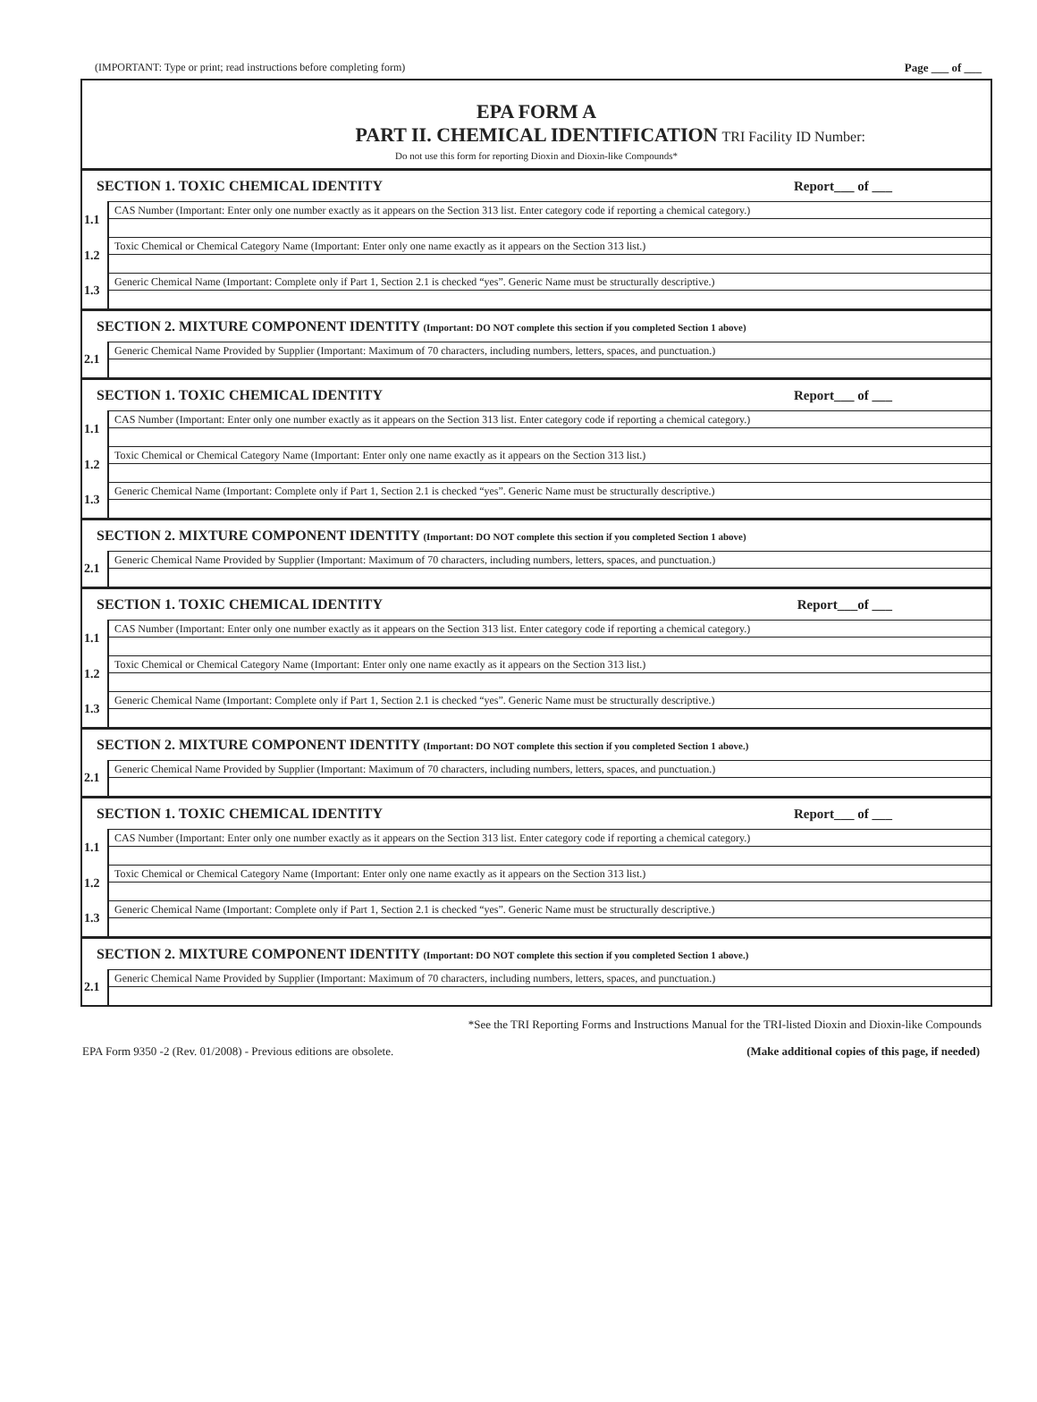(IMPORTANT: Type or print; read instructions before completing form) Page ___ of ___
EPA FORM A
PART II. CHEMICAL IDENTIFICATION
TRI Facility ID Number:
Do not use this form for reporting Dioxin and Dioxin-like Compounds*
| SECTION 1. TOXIC CHEMICAL IDENTITY | Report___ of ___ |
| 1.1 | CAS Number (Important: Enter only one number exactly as it appears on the Section 313 list. Enter category code if reporting a chemical category.) |
| 1.2 | Toxic Chemical or Chemical Category Name (Important: Enter only one name exactly as it appears on the Section 313 list.) |
| 1.3 | Generic Chemical Name (Important: Complete only if Part 1, Section 2.1 is checked “yes”. Generic Name must be structurally descriptive.) |
| SECTION 2. MIXTURE COMPONENT IDENTITY (Important: DO NOT complete this section if you completed Section 1 above) | |
| 2.1 | Generic Chemical Name Provided by Supplier (Important: Maximum of 70 characters, including numbers, letters, spaces, and punctuation.) |
| SECTION 1. TOXIC CHEMICAL IDENTITY | Report___ of ___ |
| 1.1 | CAS Number (Important: Enter only one number exactly as it appears on the Section 313 list. Enter category code if reporting a chemical category.) |
| 1.2 | Toxic Chemical or Chemical Category Name (Important: Enter only one name exactly as it appears on the Section 313 list.) |
| 1.3 | Generic Chemical Name (Important: Complete only if Part 1, Section 2.1 is checked “yes”. Generic Name must be structurally descriptive.) |
| SECTION 2. MIXTURE COMPONENT IDENTITY (Important: DO NOT complete this section if you completed Section 1 above) | |
| 2.1 | Generic Chemical Name Provided by Supplier (Important: Maximum of 70 characters, including numbers, letters, spaces, and punctuation.) |
| SECTION 1. TOXIC CHEMICAL IDENTITY | Report___of ___ |
| 1.1 | CAS Number (Important: Enter only one number exactly as it appears on the Section 313 list. Enter category code if reporting a chemical category.) |
| 1.2 | Toxic Chemical or Chemical Category Name (Important: Enter only one name exactly as it appears on the Section 313 list.) |
| 1.3 | Generic Chemical Name (Important: Complete only if Part 1, Section 2.1 is checked “yes”. Generic Name must be structurally descriptive.) |
| SECTION 2. MIXTURE COMPONENT IDENTITY (Important: DO NOT complete this section if you completed Section 1 above.) | |
| 2.1 | Generic Chemical Name Provided by Supplier (Important: Maximum of 70 characters, including numbers, letters, spaces, and punctuation.) |
| SECTION 1. TOXIC CHEMICAL IDENTITY | Report___ of ___ |
| 1.1 | CAS Number (Important: Enter only one number exactly as it appears on the Section 313 list. Enter category code if reporting a chemical category.) |
| 1.2 | Toxic Chemical or Chemical Category Name (Important: Enter only one name exactly as it appears on the Section 313 list.) |
| 1.3 | Generic Chemical Name (Important: Complete only if Part 1, Section 2.1 is checked “yes”. Generic Name must be structurally descriptive.) |
| SECTION 2. MIXTURE COMPONENT IDENTITY (Important: DO NOT complete this section if you completed Section 1 above.) | |
| 2.1 | Generic Chemical Name Provided by Supplier (Important: Maximum of 70 characters, including numbers, letters, spaces, and punctuation.) |
*See the TRI Reporting Forms and Instructions Manual for the TRI-listed Dioxin and Dioxin-like Compounds
EPA Form 9350 -2 (Rev. 01/2008) - Previous editions are obsolete. (Make additional copies of this page, if needed)